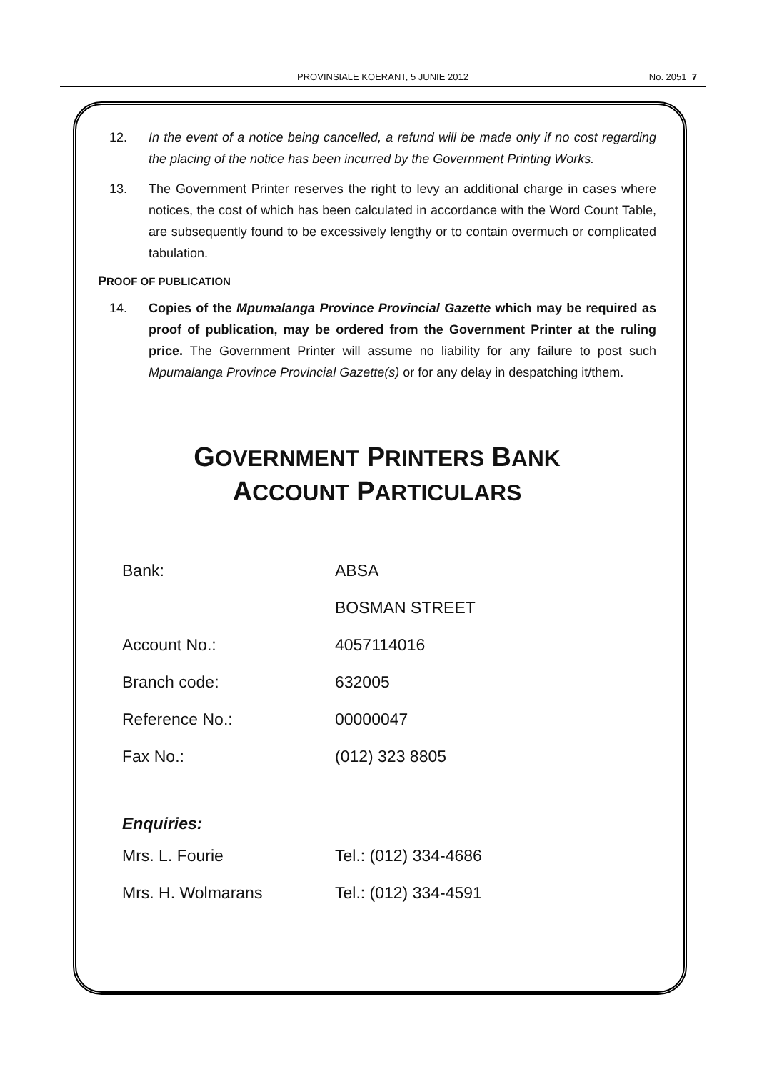PROVINSIALE KOERANT, 5 JUNIE 2012 No. 2051 7
12. In the event of a notice being cancelled, a refund will be made only if no cost regarding the placing of the notice has been incurred by the Government Printing Works.
13. The Government Printer reserves the right to levy an additional charge in cases where notices, the cost of which has been calculated in accordance with the Word Count Table, are subsequently found to be excessively lengthy or to contain overmuch or complicated tabulation.
PROOF OF PUBLICATION
14. Copies of the Mpumalanga Province Provincial Gazette which may be required as proof of publication, may be ordered from the Government Printer at the ruling price. The Government Printer will assume no liability for any failure to post such Mpumalanga Province Provincial Gazette(s) or for any delay in despatching it/them.
GOVERNMENT PRINTERS BANK
ACCOUNT PARTICULARS
| Bank: | ABSA |
| | BOSMAN STREET |
| Account No.: | 4057114016 |
| Branch code: | 632005 |
| Reference No.: | 00000047 |
| Fax No.: | (012) 323 8805 |
Enquiries:
| Mrs. L. Fourie | Tel.: (012) 334-4686 |
| Mrs. H. Wolmarans | Tel.: (012) 334-4591 |